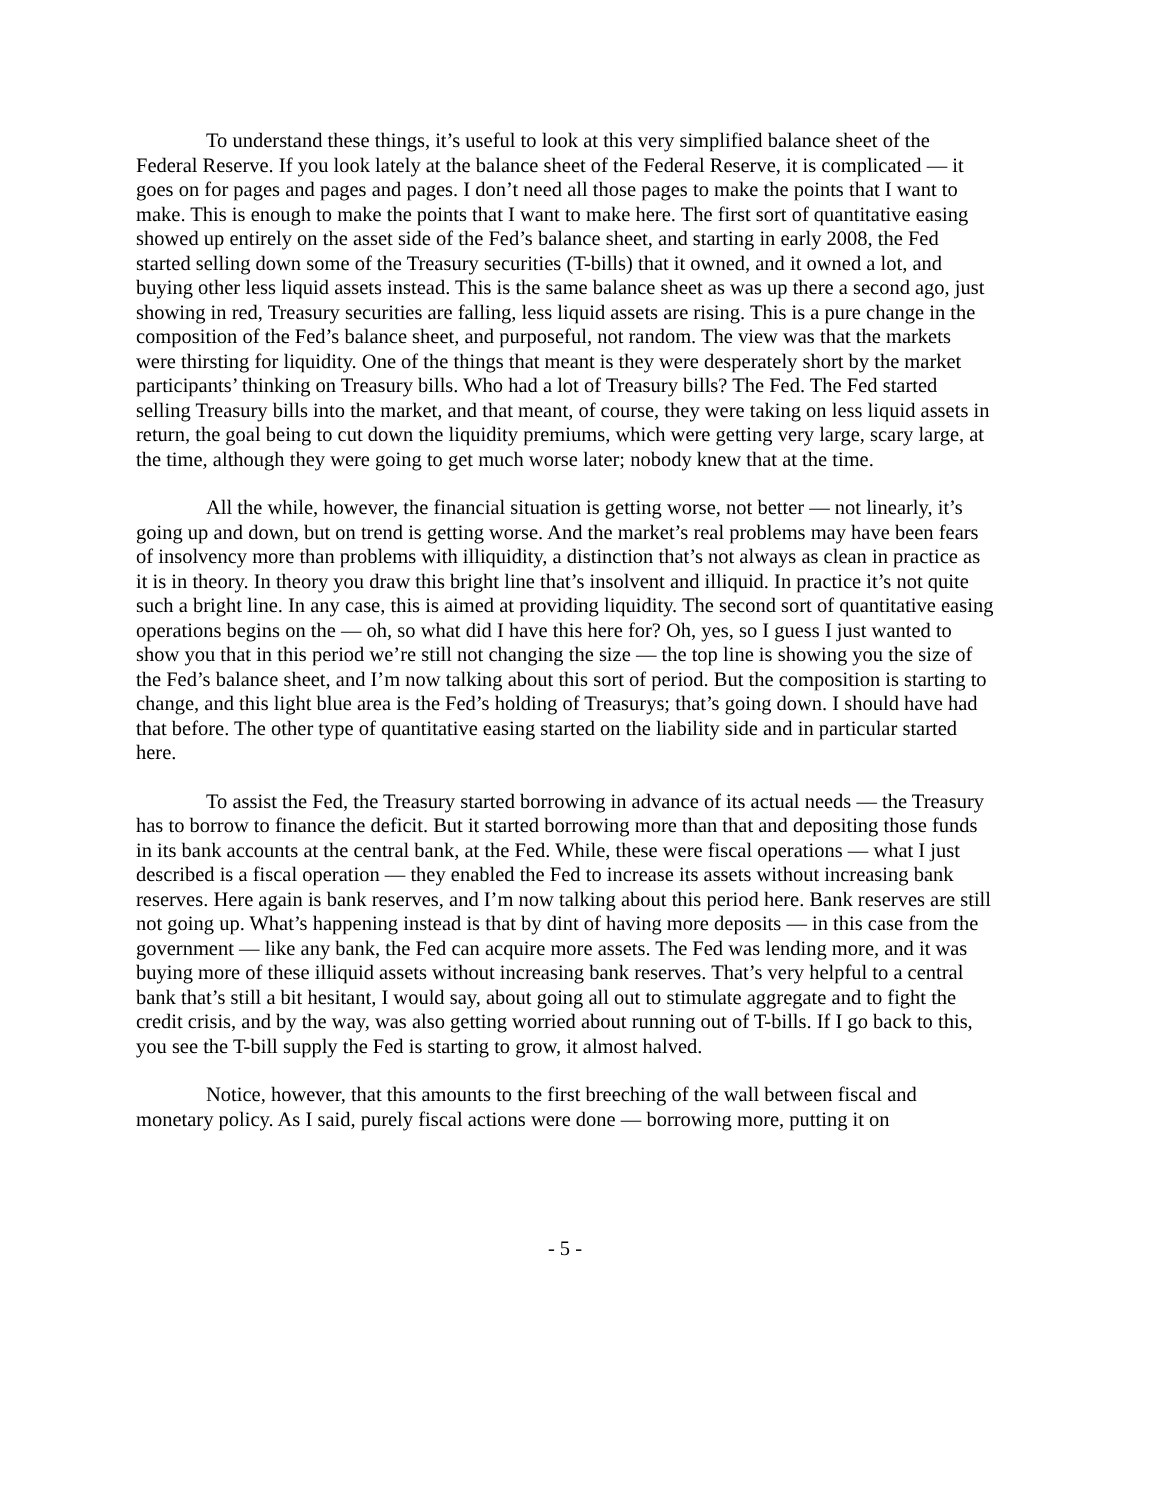To understand these things, it’s useful to look at this very simplified balance sheet of the Federal Reserve. If you look lately at the balance sheet of the Federal Reserve, it is complicated — it goes on for pages and pages and pages. I don’t need all those pages to make the points that I want to make. This is enough to make the points that I want to make here. The first sort of quantitative easing showed up entirely on the asset side of the Fed’s balance sheet, and starting in early 2008, the Fed started selling down some of the Treasury securities (T-bills) that it owned, and it owned a lot, and buying other less liquid assets instead. This is the same balance sheet as was up there a second ago, just showing in red, Treasury securities are falling, less liquid assets are rising. This is a pure change in the composition of the Fed’s balance sheet, and purposeful, not random. The view was that the markets were thirsting for liquidity. One of the things that meant is they were desperately short by the market participants’ thinking on Treasury bills. Who had a lot of Treasury bills? The Fed. The Fed started selling Treasury bills into the market, and that meant, of course, they were taking on less liquid assets in return, the goal being to cut down the liquidity premiums, which were getting very large, scary large, at the time, although they were going to get much worse later; nobody knew that at the time.
All the while, however, the financial situation is getting worse, not better — not linearly, it’s going up and down, but on trend is getting worse. And the market’s real problems may have been fears of insolvency more than problems with illiquidity, a distinction that’s not always as clean in practice as it is in theory. In theory you draw this bright line that’s insolvent and illiquid. In practice it’s not quite such a bright line. In any case, this is aimed at providing liquidity. The second sort of quantitative easing operations begins on the — oh, so what did I have this here for? Oh, yes, so I guess I just wanted to show you that in this period we’re still not changing the size — the top line is showing you the size of the Fed’s balance sheet, and I’m now talking about this sort of period. But the composition is starting to change, and this light blue area is the Fed’s holding of Treasurys; that’s going down. I should have had that before. The other type of quantitative easing started on the liability side and in particular started here.
To assist the Fed, the Treasury started borrowing in advance of its actual needs — the Treasury has to borrow to finance the deficit. But it started borrowing more than that and depositing those funds in its bank accounts at the central bank, at the Fed. While, these were fiscal operations — what I just described is a fiscal operation — they enabled the Fed to increase its assets without increasing bank reserves. Here again is bank reserves, and I’m now talking about this period here. Bank reserves are still not going up. What’s happening instead is that by dint of having more deposits — in this case from the government — like any bank, the Fed can acquire more assets. The Fed was lending more, and it was buying more of these illiquid assets without increasing bank reserves. That’s very helpful to a central bank that’s still a bit hesitant, I would say, about going all out to stimulate aggregate and to fight the credit crisis, and by the way, was also getting worried about running out of T-bills. If I go back to this, you see the T-bill supply the Fed is starting to grow, it almost halved.
Notice, however, that this amounts to the first breeching of the wall between fiscal and monetary policy. As I said, purely fiscal actions were done — borrowing more, putting it on
- 5 -